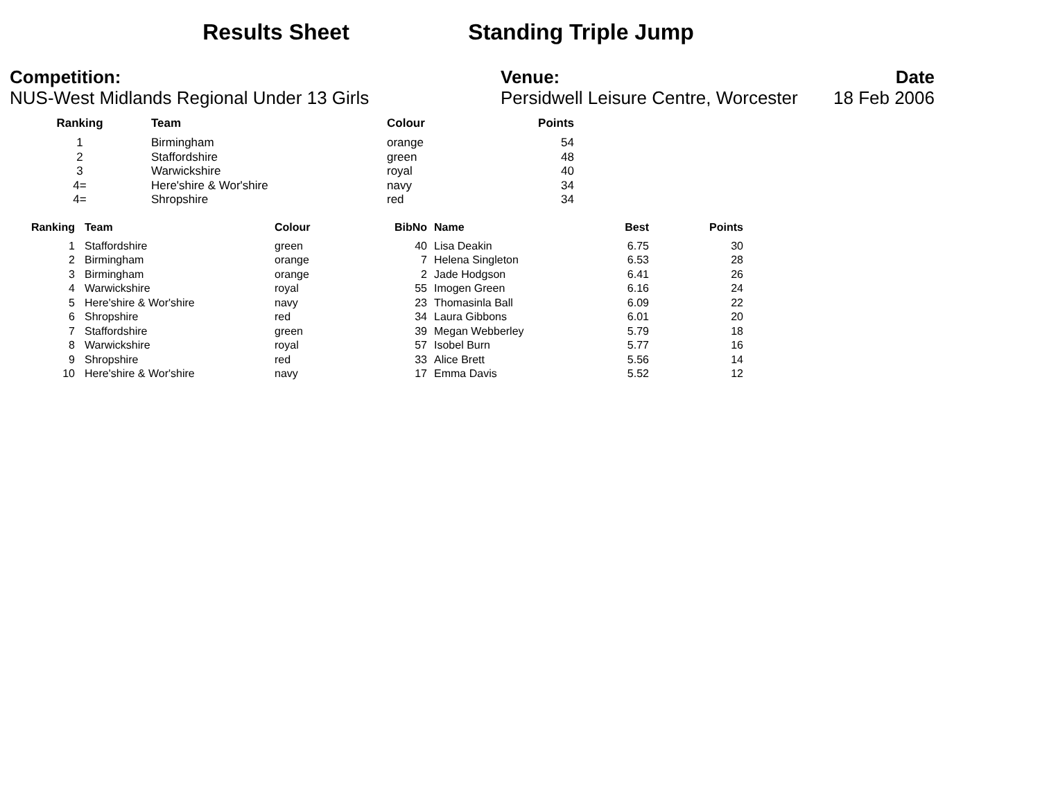Results Sheet Standing Triple Jump
Competition:
NUS-West Midlands Regional Under 13 Girls
Venue:
Persidwell Leisure Centre, Worcester
Date
18 Feb 2006
| Ranking | Team | Colour | Points |
| --- | --- | --- | --- |
| 1 | Birmingham | orange | 54 |
| 2 | Staffordshire | green | 48 |
| 3 | Warwickshire | royal | 40 |
| 4= | Here'shire & Wor'shire | navy | 34 |
| 4= | Shropshire | red | 34 |
| Ranking | Team | Colour | BibNo | Name | Best | Points |
| --- | --- | --- | --- | --- | --- | --- |
| 1 | Staffordshire | green | 40 | Lisa Deakin | 6.75 | 30 |
| 2 | Birmingham | orange | 7 | Helena Singleton | 6.53 | 28 |
| 3 | Birmingham | orange | 2 | Jade Hodgson | 6.41 | 26 |
| 4 | Warwickshire | royal | 55 | Imogen Green | 6.16 | 24 |
| 5 | Here'shire & Wor'shire | navy | 23 | Thomasinla Ball | 6.09 | 22 |
| 6 | Shropshire | red | 34 | Laura Gibbons | 6.01 | 20 |
| 7 | Staffordshire | green | 39 | Megan Webberley | 5.79 | 18 |
| 8 | Warwickshire | royal | 57 | Isobel Burn | 5.77 | 16 |
| 9 | Shropshire | red | 33 | Alice Brett | 5.56 | 14 |
| 10 | Here'shire & Wor'shire | navy | 17 | Emma Davis | 5.52 | 12 |